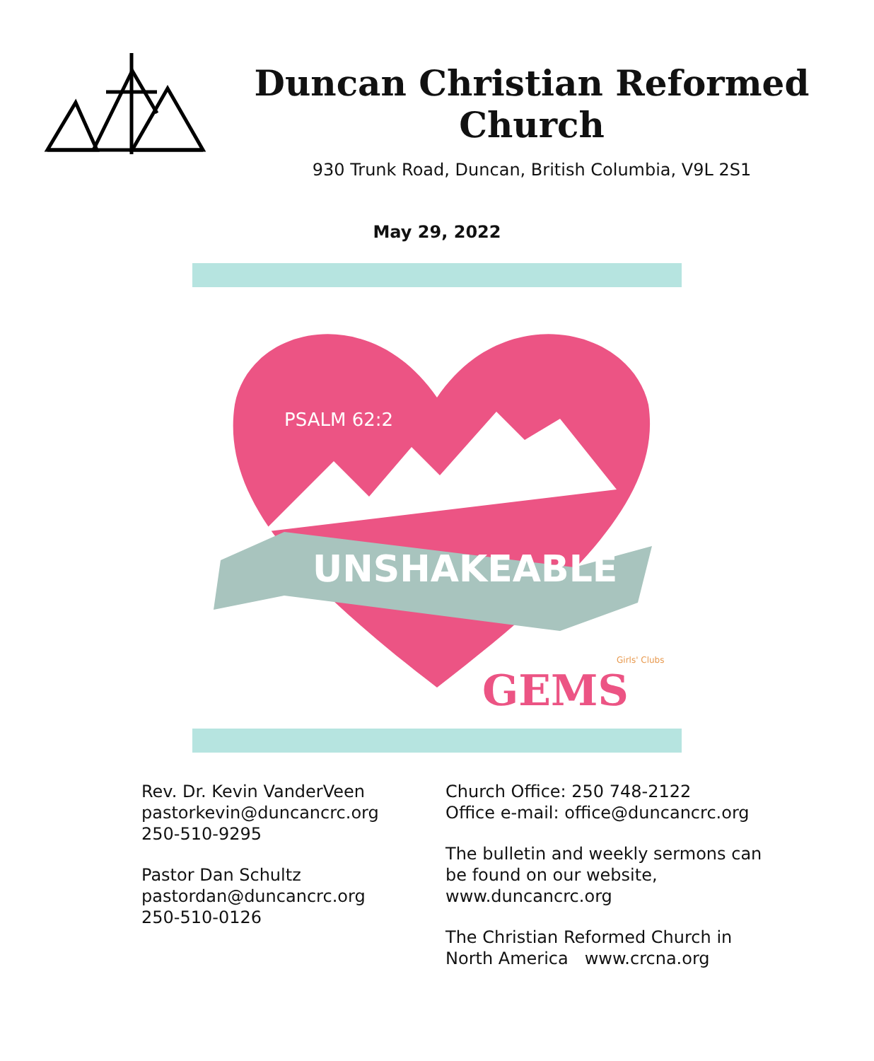Duncan Christian Reformed Church
930 Trunk Road, Duncan, British Columbia, V9L 2S1
May 29, 2022
PSALM 62:2
UNSHAKEABLE
GEMS
Girls' Clubs
Rev. Dr. Kevin VanderVeen
pastorkevin@duncancrc.org
250-510-9295
Pastor Dan Schultz
pastordan@duncancrc.org
250-510-0126
Church Office: 250 748-2122
Office e-mail: office@duncancrc.org
The bulletin and weekly sermons can be found on our website, www.duncancrc.org
The Christian Reformed Church in North America www.crcna.org